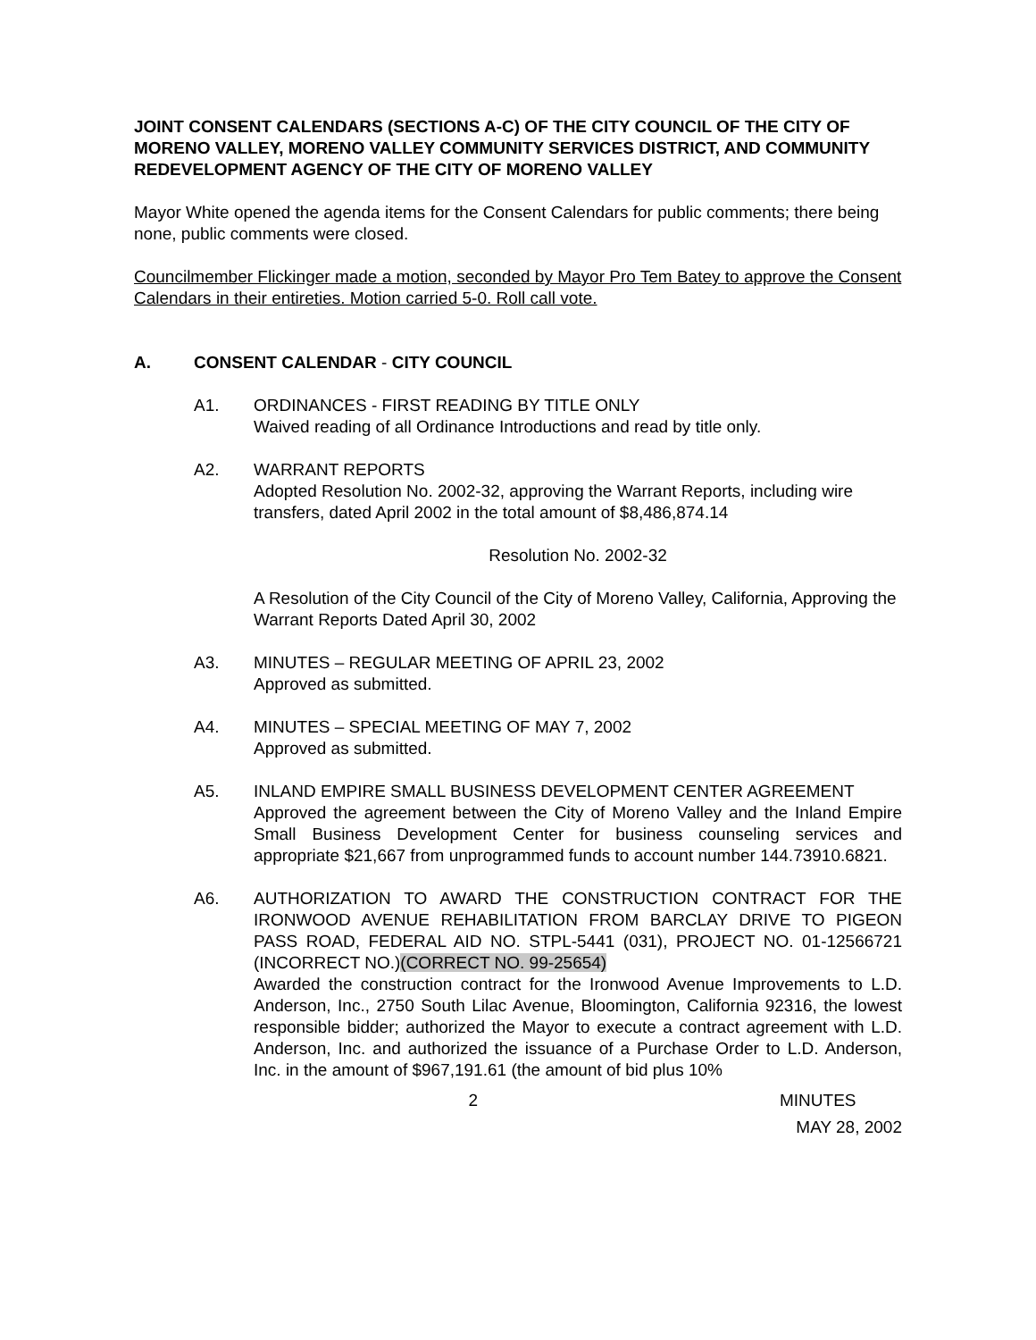JOINT CONSENT CALENDARS (SECTIONS A-C) OF THE CITY COUNCIL OF THE CITY OF MORENO VALLEY, MORENO VALLEY COMMUNITY SERVICES DISTRICT, AND COMMUNITY REDEVELOPMENT AGENCY OF THE CITY OF MORENO VALLEY
Mayor White opened the agenda items for the Consent Calendars for public comments; there being none, public comments were closed.
Councilmember Flickinger made a motion, seconded by Mayor Pro Tem Batey to approve the Consent Calendars in their entireties. Motion carried 5-0. Roll call vote.
A. CONSENT CALENDAR - CITY COUNCIL
A1. ORDINANCES - FIRST READING BY TITLE ONLY
Waived reading of all Ordinance Introductions and read by title only.
A2. WARRANT REPORTS
Adopted Resolution No. 2002-32, approving the Warrant Reports, including wire transfers, dated April 2002 in the total amount of $8,486,874.14
Resolution No. 2002-32
A Resolution of the City Council of the City of Moreno Valley, California, Approving the Warrant Reports Dated April 30, 2002
A3. MINUTES – REGULAR MEETING OF APRIL 23, 2002
Approved as submitted.
A4. MINUTES – SPECIAL MEETING OF MAY 7, 2002
Approved as submitted.
A5. INLAND EMPIRE SMALL BUSINESS DEVELOPMENT CENTER AGREEMENT
Approved the agreement between the City of Moreno Valley and the Inland Empire Small Business Development Center for business counseling services and appropriate $21,667 from unprogrammed funds to account number 144.73910.6821.
A6. AUTHORIZATION TO AWARD THE CONSTRUCTION CONTRACT FOR THE IRONWOOD AVENUE REHABILITATION FROM BARCLAY DRIVE TO PIGEON PASS ROAD, FEDERAL AID NO. STPL-5441 (031), PROJECT NO. 01-12566721 (INCORRECT NO.)(CORRECT NO. 99-25654)
Awarded the construction contract for the Ironwood Avenue Improvements to L.D. Anderson, Inc., 2750 South Lilac Avenue, Bloomington, California 92316, the lowest responsible bidder; authorized the Mayor to execute a contract agreement with L.D. Anderson, Inc. and authorized the issuance of a Purchase Order to L.D. Anderson, Inc. in the amount of $967,191.61 (the amount of bid plus 10%
2 MINUTES
MAY 28, 2002